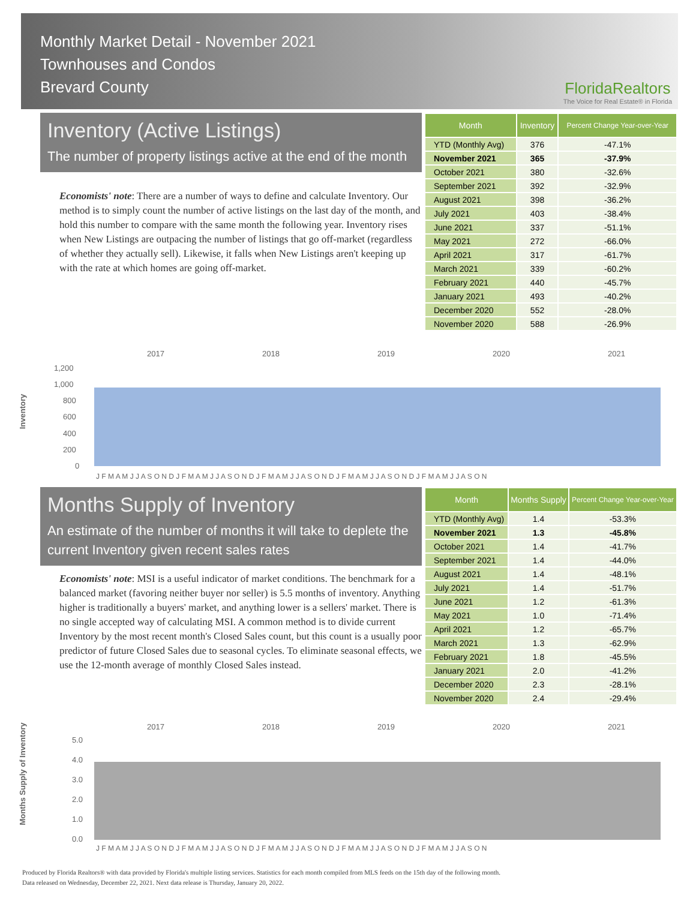Monthly Market Detail - November 2021
Townhouses and Condos
Brevard County
FloridaRealtors
The Voice for Real Estate® in Florida
Inventory (Active Listings)
The number of property listings active at the end of the month
Economists' note: There are a number of ways to define and calculate Inventory. Our method is to simply count the number of active listings on the last day of the month, and hold this number to compare with the same month the following year. Inventory rises when New Listings are outpacing the number of listings that go off-market (regardless of whether they actually sell). Likewise, it falls when New Listings aren't keeping up with the rate at which homes are going off-market.
| Month | Inventory | Percent Change Year-over-Year |
| --- | --- | --- |
| YTD (Monthly Avg) | 376 | -47.1% |
| November 2021 | 365 | -37.9% |
| October 2021 | 380 | -32.6% |
| September 2021 | 392 | -32.9% |
| August 2021 | 398 | -36.2% |
| July 2021 | 403 | -38.4% |
| June 2021 | 337 | -51.1% |
| May 2021 | 272 | -66.0% |
| April 2021 | 317 | -61.7% |
| March 2021 | 339 | -60.2% |
| February 2021 | 440 | -45.7% |
| January 2021 | 493 | -40.2% |
| December 2020 | 552 | -28.0% |
| November 2020 | 588 | -26.9% |
Inventory
2017
2018
2019
2020
2021
1,200
1,000
800
600
400
200
0
J F M A M J J A S O N D J F M A M J J A S O N D J F M A M J J A S O N D J F M A M J J A S O N D J F M A M J J A S O N
Months Supply of Inventory
An estimate of the number of months it will take to deplete the current Inventory given recent sales rates
Economists' note: MSI is a useful indicator of market conditions. The benchmark for a balanced market (favoring neither buyer nor seller) is 5.5 months of inventory. Anything higher is traditionally a buyers' market, and anything lower is a sellers' market. There is no single accepted way of calculating MSI. A common method is to divide current Inventory by the most recent month's Closed Sales count, but this count is a usually poor predictor of future Closed Sales due to seasonal cycles. To eliminate seasonal effects, we use the 12-month average of monthly Closed Sales instead.
| Month | Months Supply | Percent Change Year-over-Year |
| --- | --- | --- |
| YTD (Monthly Avg) | 1.4 | -53.3% |
| November 2021 | 1.3 | -45.8% |
| October 2021 | 1.4 | -41.7% |
| September 2021 | 1.4 | -44.0% |
| August 2021 | 1.4 | -48.1% |
| July 2021 | 1.4 | -51.7% |
| June 2021 | 1.2 | -61.3% |
| May 2021 | 1.0 | -71.4% |
| April 2021 | 1.2 | -65.7% |
| March 2021 | 1.3 | -62.9% |
| February 2021 | 1.8 | -45.5% |
| January 2021 | 2.0 | -41.2% |
| December 2020 | 2.3 | -28.1% |
| November 2020 | 2.4 | -29.4% |
Months Supply of Inventory
2017
2018
2019
2020
2021
5.0
4.0
3.0
2.0
1.0
0.0
J F M A M J J A S O N D J F M A M J J A S O N D J F M A M J J A S O N D J F M A M J J A S O N D J F M A M J J A S O N
Produced by Florida Realtors® with data provided by Florida's multiple listing services. Statistics for each month compiled from MLS feeds on the 15th day of the following month.
Data released on Wednesday, December 22, 2021. Next data release is Thursday, January 20, 2022.